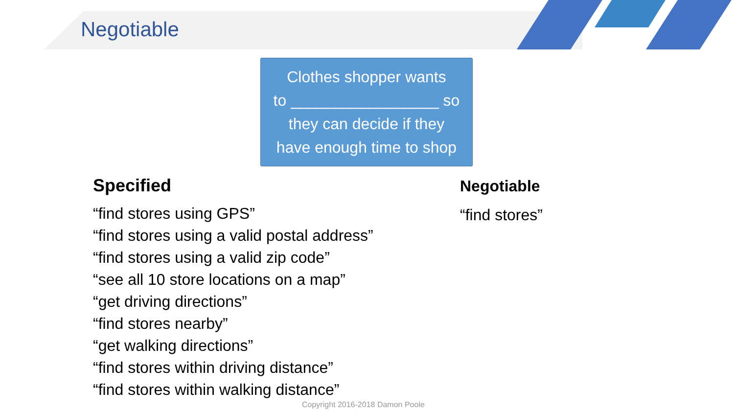Negotiable
Clothes shopper wants
to _________________ so
they can decide if they
have enough time to shop
Specified
“find stores using GPS”
“find stores using a valid postal address”
“find stores using a valid zip code”
“see all 10 store locations on a map”
“get driving directions”
“find stores nearby”
“get walking directions”
“find stores within driving distance”
“find stores within walking distance”
Negotiable
“find stores”
Copyright 2016-2018 Damon Poole